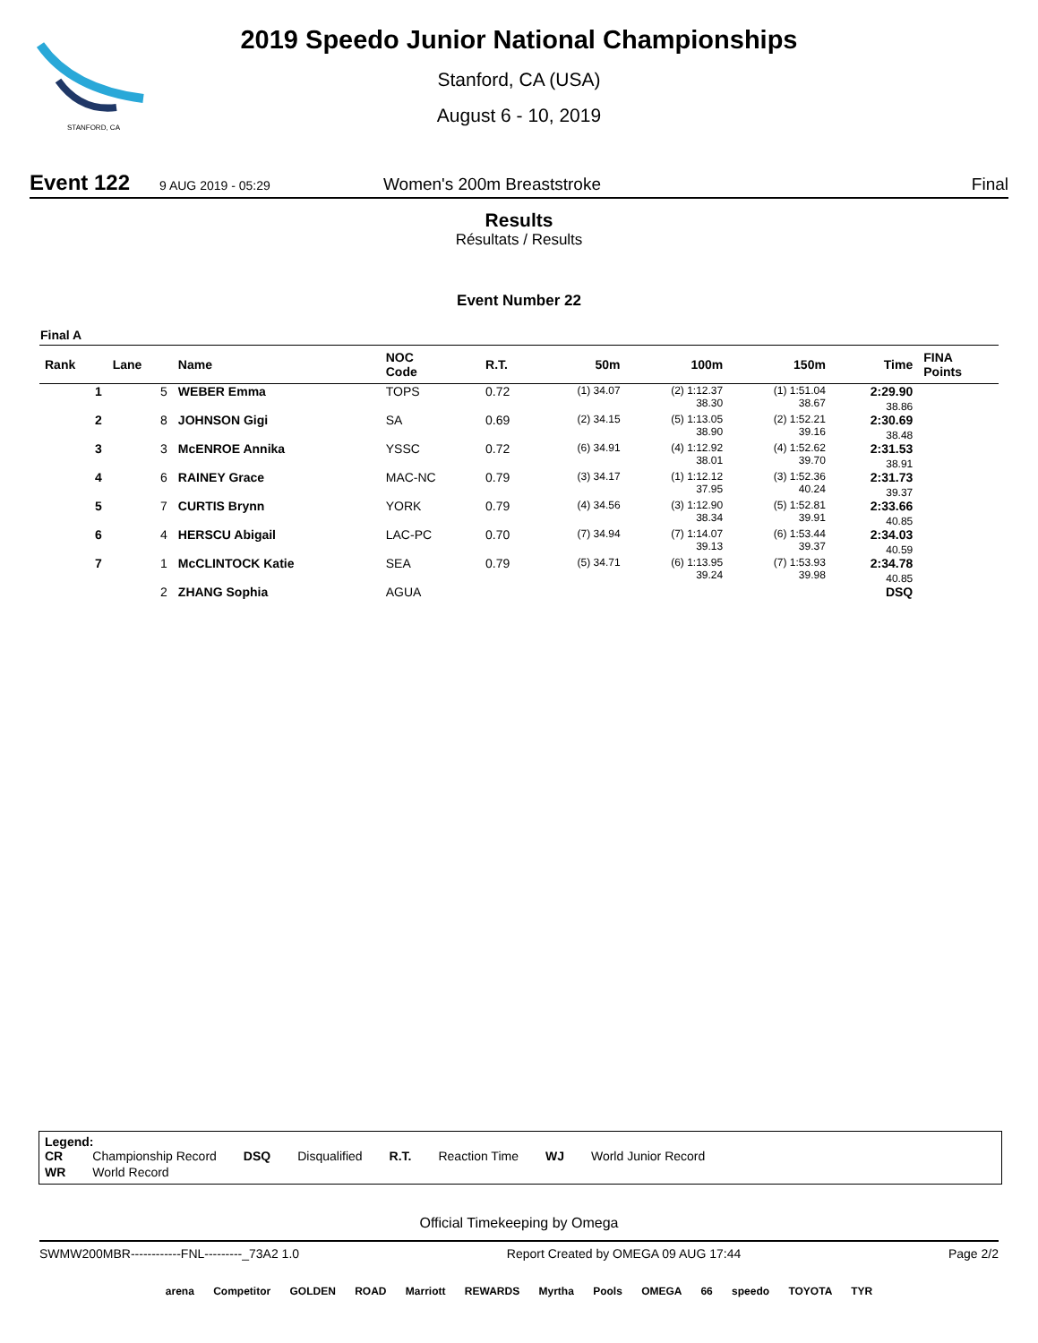STANFORD, CA
2019 Speedo Junior National Championships
Stanford, CA (USA)
August 6 - 10, 2019
Event 122 9 AUG 2019 - 05:29 Women's 200m Breaststroke Final
Results
Résultats / Results
Event Number 22
Final A
| Rank | Lane | Name | NOC Code | R.T. | 50m | 100m | 150m | Time | FINA Points |
| --- | --- | --- | --- | --- | --- | --- | --- | --- | --- |
| 1 | 5 | WEBER Emma | TOPS | 0.72 | (1) 34.07 | (2) 1:12.37 38.30 | (1) 1:51.04 38.67 | 2:29.90 38.86 | |
| 2 | 8 | JOHNSON Gigi | SA | 0.69 | (2) 34.15 | (5) 1:13.05 38.90 | (2) 1:52.21 39.16 | 2:30.69 38.48 | |
| 3 | 3 | McENROE Annika | YSSC | 0.72 | (6) 34.91 | (4) 1:12.92 38.01 | (4) 1:52.62 39.70 | 2:31.53 38.91 | |
| 4 | 6 | RAINEY Grace | MAC-NC | 0.79 | (3) 34.17 | (1) 1:12.12 37.95 | (3) 1:52.36 40.24 | 2:31.73 39.37 | |
| 5 | 7 | CURTIS Brynn | YORK | 0.79 | (4) 34.56 | (3) 1:12.90 38.34 | (5) 1:52.81 39.91 | 2:33.66 40.85 | |
| 6 | 4 | HERSCU Abigail | LAC-PC | 0.70 | (7) 34.94 | (7) 1:14.07 39.13 | (6) 1:53.44 39.37 | 2:34.03 40.59 | |
| 7 | 1 | McCLINTOCK Katie | SEA | 0.79 | (5) 34.71 | (6) 1:13.95 39.24 | (7) 1:53.93 39.98 | 2:34.78 40.85 | |
| | 2 | ZHANG Sophia | AGUA | | | | | DSQ | |
Legend:
| CR | Championship Record | DSQ | Disqualified | R.T. | Reaction Time | WJ | World Junior Record |
| WR | World Record | | | | | | |
Official Timekeeping by Omega
SWMW200MBR------------FNL---------_73A2 1.0 Report Created by OMEGA 09 AUG 17:44 Page 2/2
arena Competitor GOLDEN ROAD Marriott REWARDS Myrtha Pools OMEGA 66 speedo TOYOTA TYR